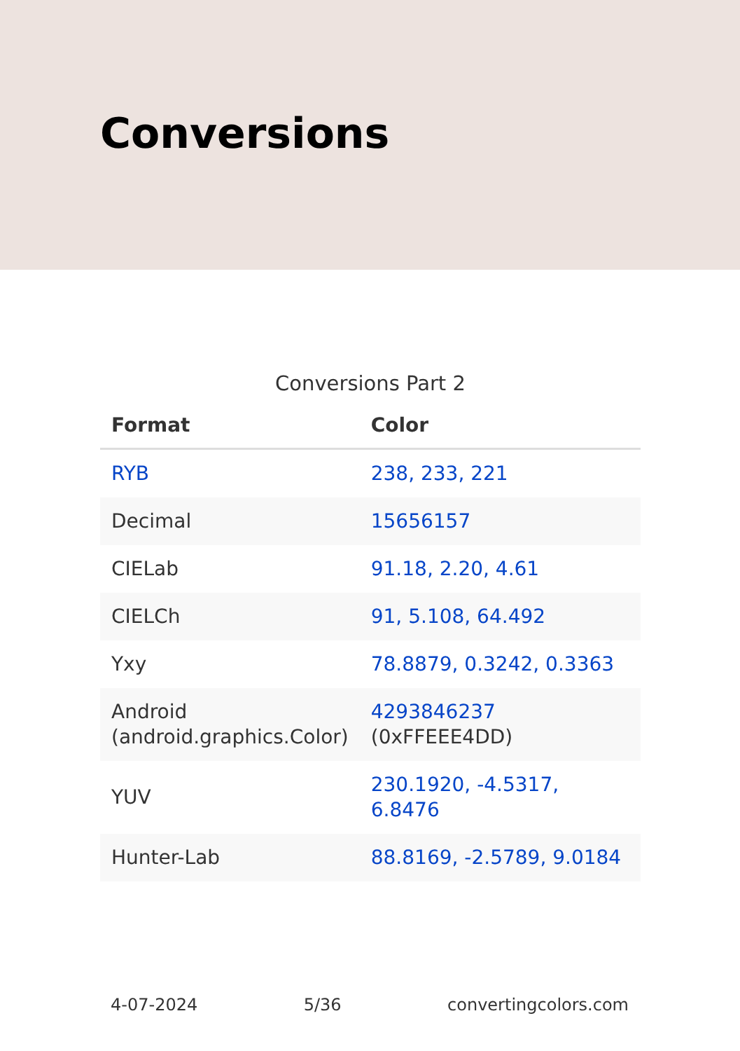Conversions
Conversions Part 2
| Format | Color |
| --- | --- |
| RYB | 238, 233, 221 |
| Decimal | 15656157 |
| CIELab | 91.18, 2.20, 4.61 |
| CIELCh | 91, 5.108, 64.492 |
| Yxy | 78.8879, 0.3242, 0.3363 |
| Android (android.graphics.Color) | 4293846237 (0xFFEEE4DD) |
| YUV | 230.1920, -4.5317, 6.8476 |
| Hunter-Lab | 88.8169, -2.5789, 9.0184 |
4-07-2024 5/36 convertingcolors.com